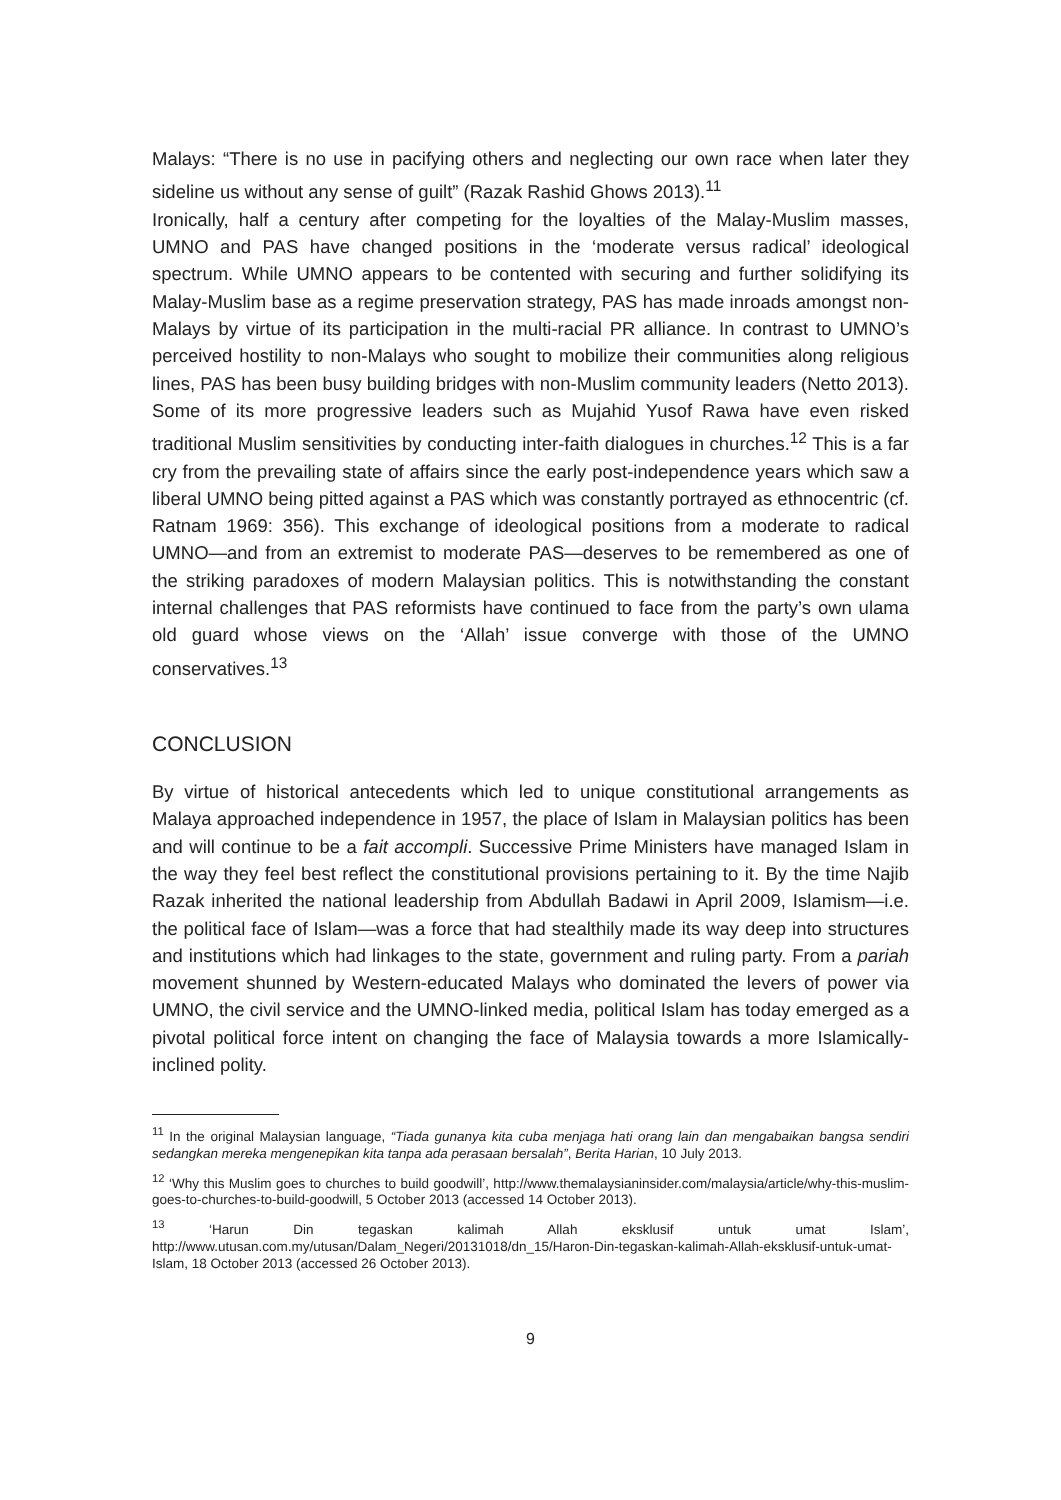Malays: “There is no use in pacifying others and neglecting our own race when later they sideline us without any sense of guilt” (Razak Rashid Ghows 2013).<sup>11</sup>
Ironically, half a century after competing for the loyalties of the Malay-Muslim masses, UMNO and PAS have changed positions in the ‘moderate versus radical’ ideological spectrum. While UMNO appears to be contented with securing and further solidifying its Malay-Muslim base as a regime preservation strategy, PAS has made inroads amongst non-Malays by virtue of its participation in the multi-racial PR alliance. In contrast to UMNO’s perceived hostility to non-Malays who sought to mobilize their communities along religious lines, PAS has been busy building bridges with non-Muslim community leaders (Netto 2013). Some of its more progressive leaders such as Mujahid Yusof Rawa have even risked traditional Muslim sensitivities by conducting inter-faith dialogues in churches.<sup>12</sup> This is a far cry from the prevailing state of affairs since the early post-independence years which saw a liberal UMNO being pitted against a PAS which was constantly portrayed as ethnocentric (cf. Ratnam 1969: 356). This exchange of ideological positions from a moderate to radical UMNO—and from an extremist to moderate PAS—deserves to be remembered as one of the striking paradoxes of modern Malaysian politics. This is notwithstanding the constant internal challenges that PAS reformists have continued to face from the party’s own ulama old guard whose views on the ‘Allah’ issue converge with those of the UMNO conservatives.<sup>13</sup>
CONCLUSION
By virtue of historical antecedents which led to unique constitutional arrangements as Malaya approached independence in 1957, the place of Islam in Malaysian politics has been and will continue to be a fait accompli. Successive Prime Ministers have managed Islam in the way they feel best reflect the constitutional provisions pertaining to it. By the time Najib Razak inherited the national leadership from Abdullah Badawi in April 2009, Islamism—i.e. the political face of Islam—was a force that had stealthily made its way deep into structures and institutions which had linkages to the state, government and ruling party. From a pariah movement shunned by Western-educated Malays who dominated the levers of power via UMNO, the civil service and the UMNO-linked media, political Islam has today emerged as a pivotal political force intent on changing the face of Malaysia towards a more Islamically-inclined polity.
<sup>11</sup> In the original Malaysian language, “Tiada gunanya kita cuba menjaga hati orang lain dan mengabaikan bangsa sendiri sedangkan mereka mengenepikan kita tanpa ada perasaan bersalah”, Berita Harian, 10 July 2013.
<sup>12</sup> ‘Why this Muslim goes to churches to build goodwill’, http://www.themalaysianinsider.com/malaysia/article/why-this-muslim-goes-to-churches-to-build-goodwill, 5 October 2013 (accessed 14 October 2013).
<sup>13</sup> ‘Harun Din tegaskan kalimah Allah eksklusif untuk umat Islam’, http://www.utusan.com.my/utusan/Dalam_Negeri/20131018/dn_15/Haron-Din-tegaskan-kalimah-Allah-eksklusif-untuk-umat-Islam, 18 October 2013 (accessed 26 October 2013).
9